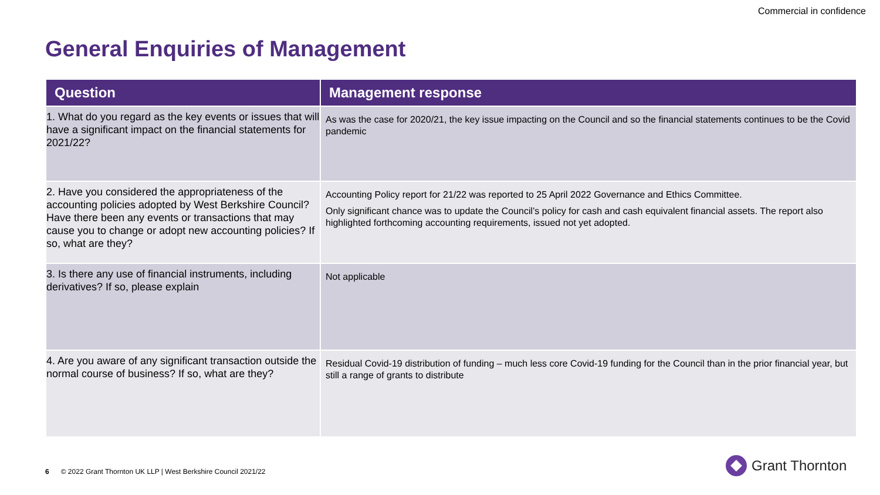Commercial in confidence
General Enquiries of Management
| Question | Management response |
| --- | --- |
| 1. What do you regard as the key events or issues that will have a significant impact on the financial statements for 2021/22? | As was the case for 2020/21, the key issue impacting on the Council and so the financial statements continues to be the Covid pandemic |
| 2. Have you considered the appropriateness of the accounting policies adopted by West Berkshire Council? Have there been any events or transactions that may cause you to change or adopt new accounting policies? If so, what are they? | Accounting Policy report for 21/22 was reported to 25 April 2022 Governance and Ethics Committee. Only significant chance was to update the Council’s policy for cash and cash equivalent financial assets. The report also highlighted forthcoming accounting requirements, issued not yet adopted. |
| 3. Is there any use of financial instruments, including derivatives? If so, please explain | Not applicable |
| 4. Are you aware of any significant transaction outside the normal course of business? If so, what are they? | Residual Covid-19 distribution of funding – much less core Covid-19 funding for the Council than in the prior financial year, but still a range of grants to distribute |
6 © 2022 Grant Thornton UK LLP | West Berkshire Council 2021/22
Grant Thornton